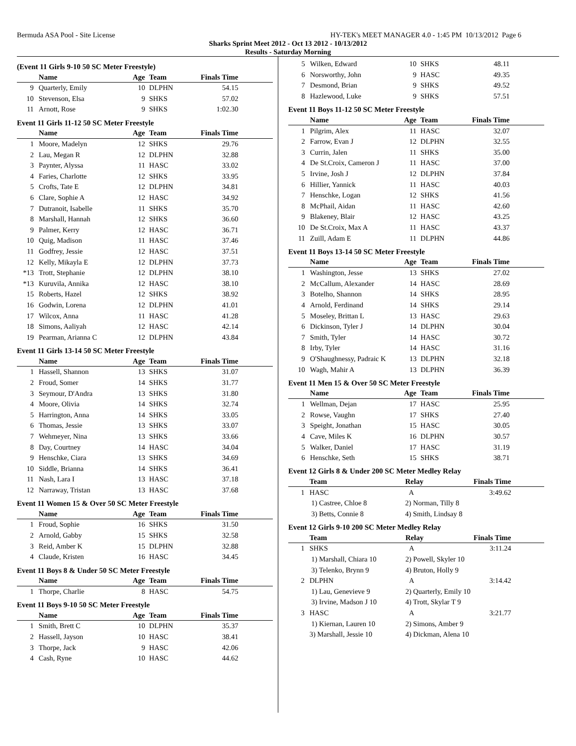Bermuda ASA Pool - Site License HY-TEK's MEET MANAGER 4.0 - 1:45 PM 10/13/2012 Page 6
Sharks Sprint Meet 2012 - Oct 13 2012 - 10/13/2012
Results - Saturday Morning
(Event 11 Girls 9-10 50 SC Meter Freestyle)
| | Name | Age | Team | Finals Time | |
| --- | --- | --- | --- | --- | --- |
| 9 | Quarterly, Emily | 10 | DLPHN | 54.15 | |
| 10 | Stevenson, Elsa | 9 | SHKS | 57.02 | |
| 11 | Arnott, Rose | 9 | SHKS | 1:02.30 | |
Event 11 Girls 11-12 50 SC Meter Freestyle
| | Name | Age | Team | Finals Time | |
| --- | --- | --- | --- | --- | --- |
| 1 | Moore, Madelyn | 12 | SHKS | 29.76 | |
| 2 | Lau, Megan R | 12 | DLPHN | 32.88 | |
| 3 | Paynter, Alyssa | 11 | HASC | 33.02 | |
| 4 | Faries, Charlotte | 12 | SHKS | 33.95 | |
| 5 | Crofts, Tate E | 12 | DLPHN | 34.81 | |
| 6 | Clare, Sophie A | 12 | HASC | 34.92 | |
| 7 | Dutranoit, Isabelle | 11 | SHKS | 35.70 | |
| 8 | Marshall, Hannah | 12 | SHKS | 36.60 | |
| 9 | Palmer, Kerry | 12 | HASC | 36.71 | |
| 10 | Quig, Madison | 11 | HASC | 37.46 | |
| 11 | Godfrey, Jessie | 12 | HASC | 37.51 | |
| 12 | Kelly, Mikayla E | 12 | DLPHN | 37.73 | |
| *13 | Trott, Stephanie | 12 | DLPHN | 38.10 | |
| *13 | Kuruvila, Annika | 12 | HASC | 38.10 | |
| 15 | Roberts, Hazel | 12 | SHKS | 38.92 | |
| 16 | Godwin, Lorena | 12 | DLPHN | 41.01 | |
| 17 | Wilcox, Anna | 11 | HASC | 41.28 | |
| 18 | Simons, Aaliyah | 12 | HASC | 42.14 | |
| 19 | Pearman, Arianna C | 12 | DLPHN | 43.84 | |
Event 11 Girls 13-14 50 SC Meter Freestyle
| | Name | Age | Team | Finals Time | |
| --- | --- | --- | --- | --- | --- |
| 1 | Hassell, Shannon | 13 | SHKS | 31.07 | |
| 2 | Froud, Somer | 14 | SHKS | 31.77 | |
| 3 | Seymour, D'Andra | 13 | SHKS | 31.80 | |
| 4 | Moore, Olivia | 14 | SHKS | 32.74 | |
| 5 | Harrington, Anna | 14 | SHKS | 33.05 | |
| 6 | Thomas, Jessie | 13 | SHKS | 33.07 | |
| 7 | Wehmeyer, Nina | 13 | SHKS | 33.66 | |
| 8 | Day, Courtney | 14 | HASC | 34.04 | |
| 9 | Henschke, Ciara | 13 | SHKS | 34.69 | |
| 10 | Siddle, Brianna | 14 | SHKS | 36.41 | |
| 11 | Nash, Lara I | 13 | HASC | 37.18 | |
| 12 | Narraway, Tristan | 13 | HASC | 37.68 | |
Event 11 Women 15 & Over 50 SC Meter Freestyle
| | Name | Age | Team | Finals Time | |
| --- | --- | --- | --- | --- | --- |
| 1 | Froud, Sophie | 16 | SHKS | 31.50 | |
| 2 | Arnold, Gabby | 15 | SHKS | 32.58 | |
| 3 | Reid, Amber K | 15 | DLPHN | 32.88 | |
| 4 | Claude, Kristen | 16 | HASC | 34.45 | |
Event 11 Boys 8 & Under 50 SC Meter Freestyle
| | Name | Age | Team | Finals Time | |
| --- | --- | --- | --- | --- | --- |
| 1 | Thorpe, Charlie | 8 | HASC | 54.75 | |
Event 11 Boys 9-10 50 SC Meter Freestyle
| | Name | Age | Team | Finals Time | |
| --- | --- | --- | --- | --- | --- |
| 1 | Smith, Brett C | 10 | DLPHN | 35.37 | |
| 2 | Hassell, Jayson | 10 | HASC | 38.41 | |
| 3 | Thorpe, Jack | 9 | HASC | 42.06 | |
| 4 | Cash, Ryne | 10 | HASC | 44.62 | |
| 5 | Wilken, Edward | 10 | SHKS | 48.11 | |
| 6 | Norsworthy, John | 9 | HASC | 49.35 | |
| 7 | Desmond, Brian | 9 | SHKS | 49.52 | |
| 8 | Hazlewood, Luke | 9 | SHKS | 57.51 | |
Event 11 Boys 11-12 50 SC Meter Freestyle
| | Name | Age | Team | Finals Time | |
| --- | --- | --- | --- | --- | --- |
| 1 | Pilgrim, Alex | 11 | HASC | 32.07 | |
| 2 | Farrow, Evan J | 12 | DLPHN | 32.55 | |
| 3 | Currin, Jalen | 11 | SHKS | 35.00 | |
| 4 | De St.Croix, Cameron J | 11 | HASC | 37.00 | |
| 5 | Irvine, Josh J | 12 | DLPHN | 37.84 | |
| 6 | Hillier, Yannick | 11 | HASC | 40.03 | |
| 7 | Henschke, Logan | 12 | SHKS | 41.56 | |
| 8 | McPhail, Aidan | 11 | HASC | 42.60 | |
| 9 | Blakeney, Blair | 12 | HASC | 43.25 | |
| 10 | De St.Croix, Max A | 11 | HASC | 43.37 | |
| 11 | Zuill, Adam E | 11 | DLPHN | 44.86 | |
Event 11 Boys 13-14 50 SC Meter Freestyle
| | Name | Age | Team | Finals Time | |
| --- | --- | --- | --- | --- | --- |
| 1 | Washington, Jesse | 13 | SHKS | 27.02 | |
| 2 | McCallum, Alexander | 14 | HASC | 28.69 | |
| 3 | Botelho, Shannon | 14 | SHKS | 28.95 | |
| 4 | Arnold, Ferdinand | 14 | SHKS | 29.14 | |
| 5 | Moseley, Brittan L | 13 | HASC | 29.63 | |
| 6 | Dickinson, Tyler J | 14 | DLPHN | 30.04 | |
| 7 | Smith, Tyler | 14 | HASC | 30.72 | |
| 8 | Irby, Tyler | 14 | HASC | 31.16 | |
| 9 | O'Shaughnessy, Padraic K | 13 | DLPHN | 32.18 | |
| 10 | Wagh, Mahir A | 13 | DLPHN | 36.39 | |
Event 11 Men 15 & Over 50 SC Meter Freestyle
| | Name | Age | Team | Finals Time | |
| --- | --- | --- | --- | --- | --- |
| 1 | Wellman, Dejan | 17 | HASC | 25.95 | |
| 2 | Rowse, Vaughn | 17 | SHKS | 27.40 | |
| 3 | Speight, Jonathan | 15 | HASC | 30.05 | |
| 4 | Cave, Miles K | 16 | DLPHN | 30.57 | |
| 5 | Walker, Daniel | 17 | HASC | 31.19 | |
| 6 | Henschke, Seth | 15 | SHKS | 38.71 | |
Event 12 Girls 8 & Under 200 SC Meter Medley Relay
| | Team | Relay | Finals Time | |
| --- | --- | --- | --- | --- |
| 1 | HASC | A | 3:49.62 | |
| | 1) Castree, Chloe 8 | 2) Norman, Tilly 8 | | |
| | 3) Betts, Connie 8 | 4) Smith, Lindsay 8 | | |
Event 12 Girls 9-10 200 SC Meter Medley Relay
| | Team | Relay | Finals Time | |
| --- | --- | --- | --- | --- |
| 1 | SHKS | A | 3:11.24 | |
| | 1) Marshall, Chiara 10 | 2) Powell, Skyler 10 | | |
| | 3) Telenko, Brynn 9 | 4) Bruton, Holly 9 | | |
| 2 | DLPHN | A | 3:14.42 | |
| | 1) Lau, Genevieve 9 | 2) Quarterly, Emily 10 | | |
| | 3) Irvine, Madson J 10 | 4) Trott, Skylar T 9 | | |
| 3 | HASC | A | 3:21.77 | |
| | 1) Kiernan, Lauren 10 | 2) Simons, Amber 9 | | |
| | 3) Marshall, Jessie 10 | 4) Dickman, Alena 10 | | |